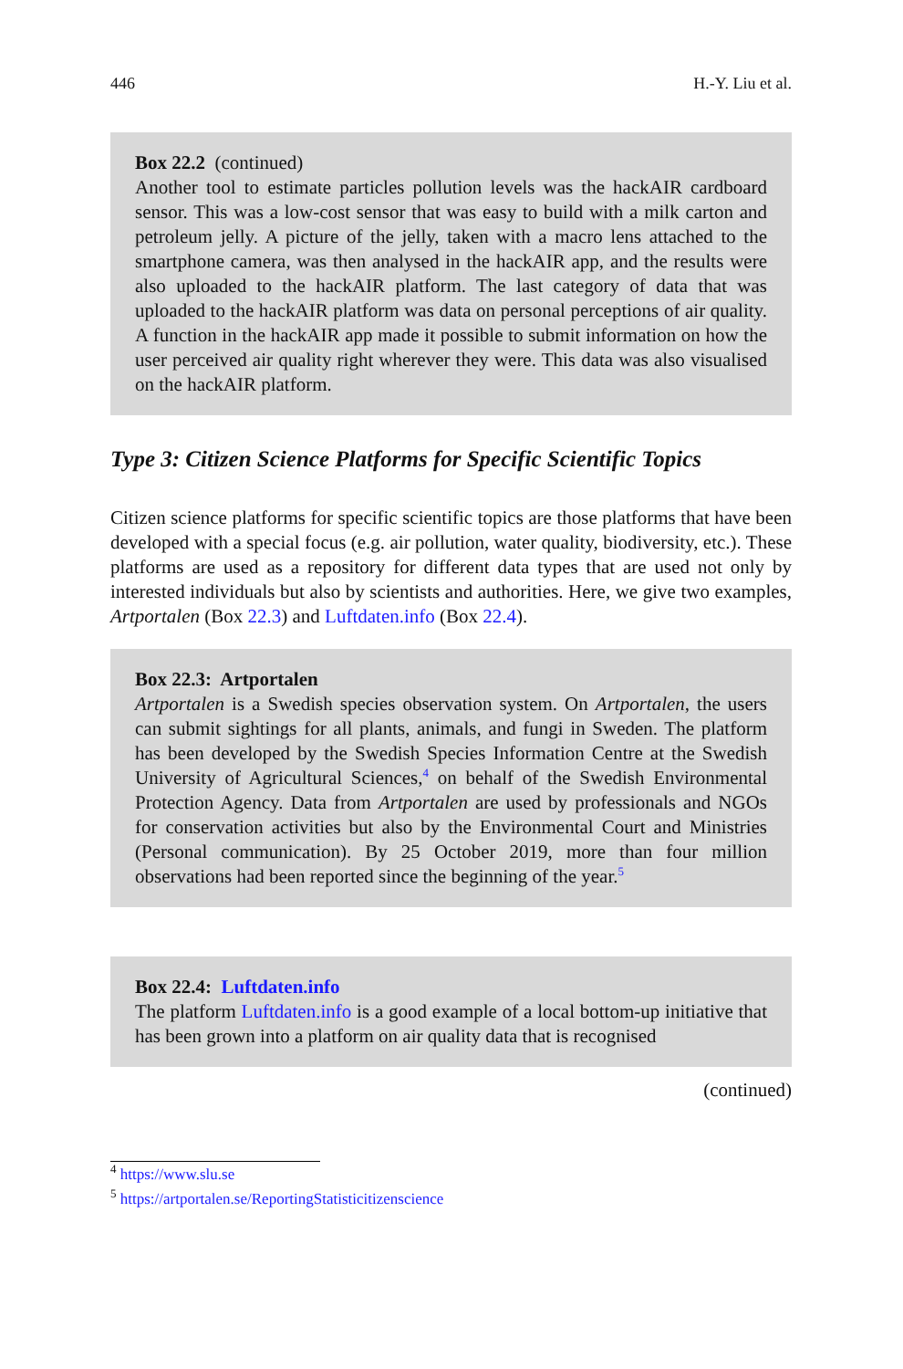446 H.-Y. Liu et al.
Box 22.2 (continued)
Another tool to estimate particles pollution levels was the hackAIR cardboard sensor. This was a low-cost sensor that was easy to build with a milk carton and petroleum jelly. A picture of the jelly, taken with a macro lens attached to the smartphone camera, was then analysed in the hackAIR app, and the results were also uploaded to the hackAIR platform. The last category of data that was uploaded to the hackAIR platform was data on personal perceptions of air quality. A function in the hackAIR app made it possible to submit information on how the user perceived air quality right wherever they were. This data was also visualised on the hackAIR platform.
Type 3: Citizen Science Platforms for Specific Scientific Topics
Citizen science platforms for specific scientific topics are those platforms that have been developed with a special focus (e.g. air pollution, water quality, biodiversity, etc.). These platforms are used as a repository for different data types that are used not only by interested individuals but also by scientists and authorities. Here, we give two examples, Artportalen (Box 22.3) and Luftdaten.info (Box 22.4).
Box 22.3: Artportalen
Artportalen is a Swedish species observation system. On Artportalen, the users can submit sightings for all plants, animals, and fungi in Sweden. The platform has been developed by the Swedish Species Information Centre at the Swedish University of Agricultural Sciences,<sup>4</sup> on behalf of the Swedish Environmental Protection Agency. Data from Artportalen are used by professionals and NGOs for conservation activities but also by the Environmental Court and Ministries (Personal communication). By 25 October 2019, more than four million observations had been reported since the beginning of the year.<sup>5</sup>
Box 22.4: Luftdaten.info
The platform Luftdaten.info is a good example of a local bottom-up initiative that has been grown into a platform on air quality data that is recognised
(continued)
<sup>4</sup> https://www.slu.se
<sup>5</sup> https://artportalen.se/ReportingStatisticitizenscience